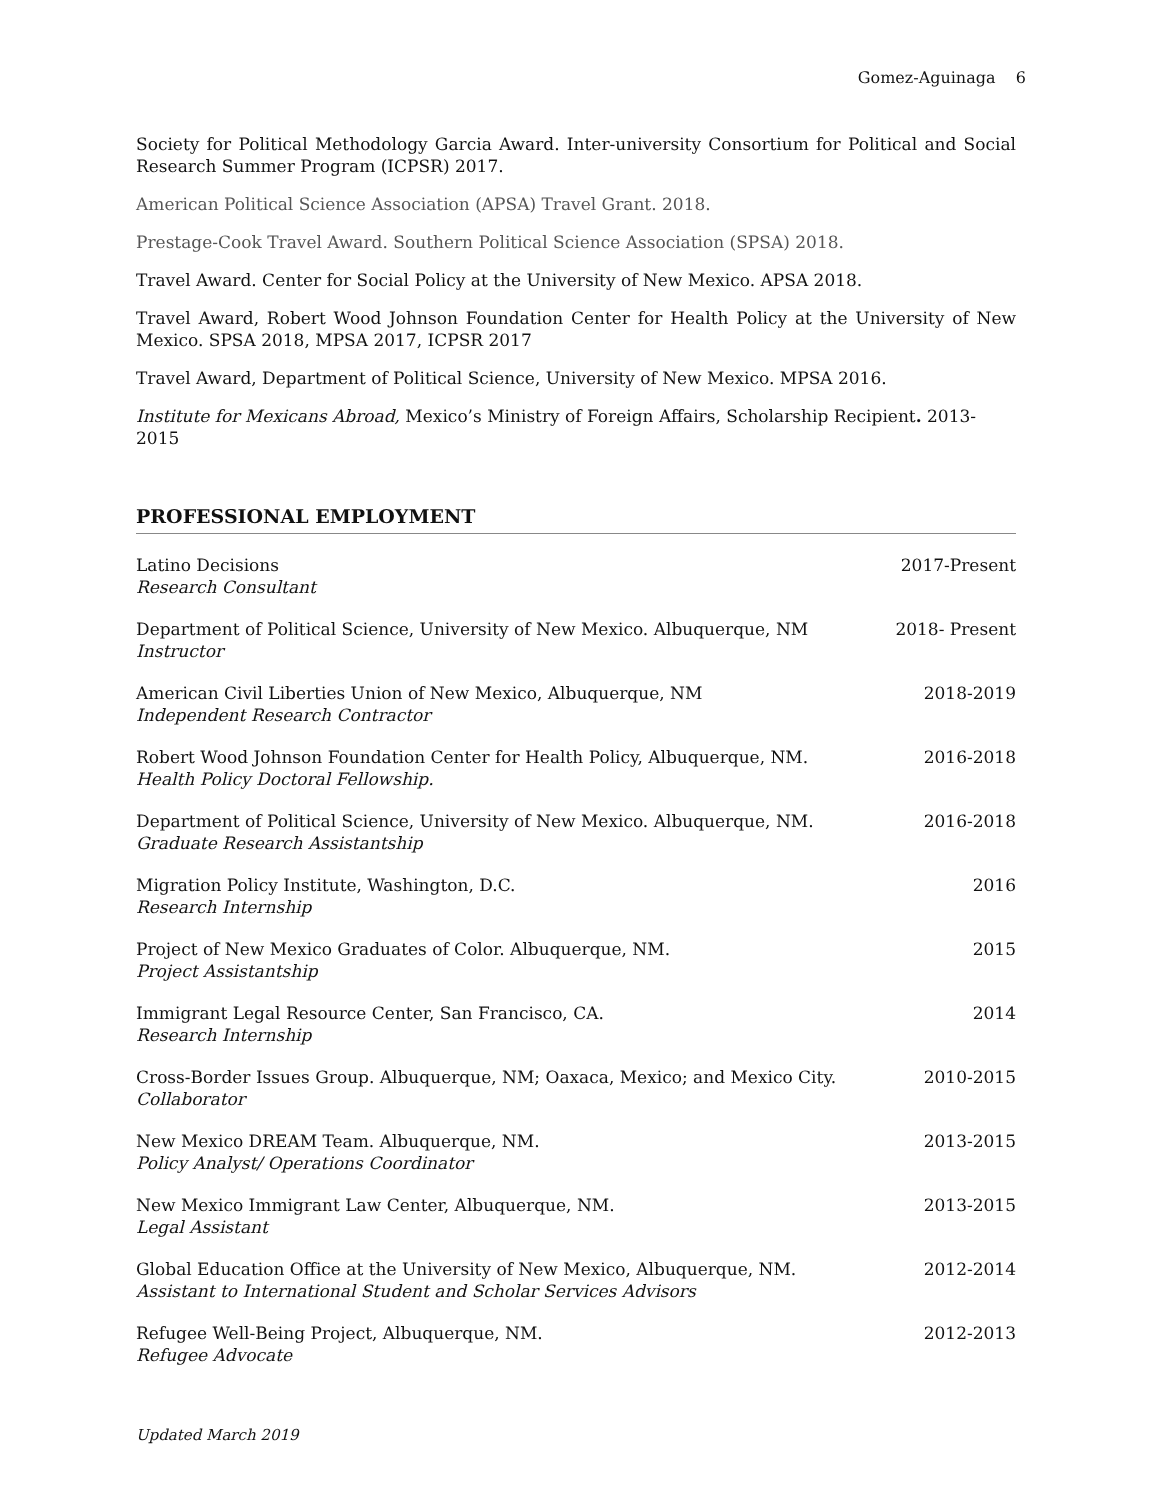Gomez-Aguinaga 6
Society for Political Methodology Garcia Award. Inter-university Consortium for Political and Social Research Summer Program (ICPSR) 2017.
American Political Science Association (APSA) Travel Grant. 2018.
Prestage-Cook Travel Award. Southern Political Science Association (SPSA) 2018.
Travel Award. Center for Social Policy at the University of New Mexico. APSA 2018.
Travel Award, Robert Wood Johnson Foundation Center for Health Policy at the University of New Mexico. SPSA 2018, MPSA 2017, ICPSR 2017
Travel Award, Department of Political Science, University of New Mexico. MPSA 2016.
Institute for Mexicans Abroad, Mexico’s Ministry of Foreign Affairs, Scholarship Recipient. 2013-2015
PROFESSIONAL EMPLOYMENT
Latino Decisions
Research Consultant
2017-Present
Department of Political Science, University of New Mexico. Albuquerque, NM
Instructor
2018- Present
American Civil Liberties Union of New Mexico, Albuquerque, NM
Independent Research Contractor
2018-2019
Robert Wood Johnson Foundation Center for Health Policy, Albuquerque, NM.
Health Policy Doctoral Fellowship.
2016-2018
Department of Political Science, University of New Mexico. Albuquerque, NM.
Graduate Research Assistantship
2016-2018
Migration Policy Institute, Washington, D.C.
Research Internship
2016
Project of New Mexico Graduates of Color. Albuquerque, NM.
Project Assistantship
2015
Immigrant Legal Resource Center, San Francisco, CA.
Research Internship
2014
Cross-Border Issues Group. Albuquerque, NM; Oaxaca, Mexico; and Mexico City.
Collaborator
2010-2015
New Mexico DREAM Team. Albuquerque, NM.
Policy Analyst/ Operations Coordinator
2013-2015
New Mexico Immigrant Law Center, Albuquerque, NM.
Legal Assistant
2013-2015
Global Education Office at the University of New Mexico, Albuquerque, NM.
Assistant to International Student and Scholar Services Advisors
2012-2014
Refugee Well-Being Project, Albuquerque, NM.
Refugee Advocate
2012-2013
Updated March 2019